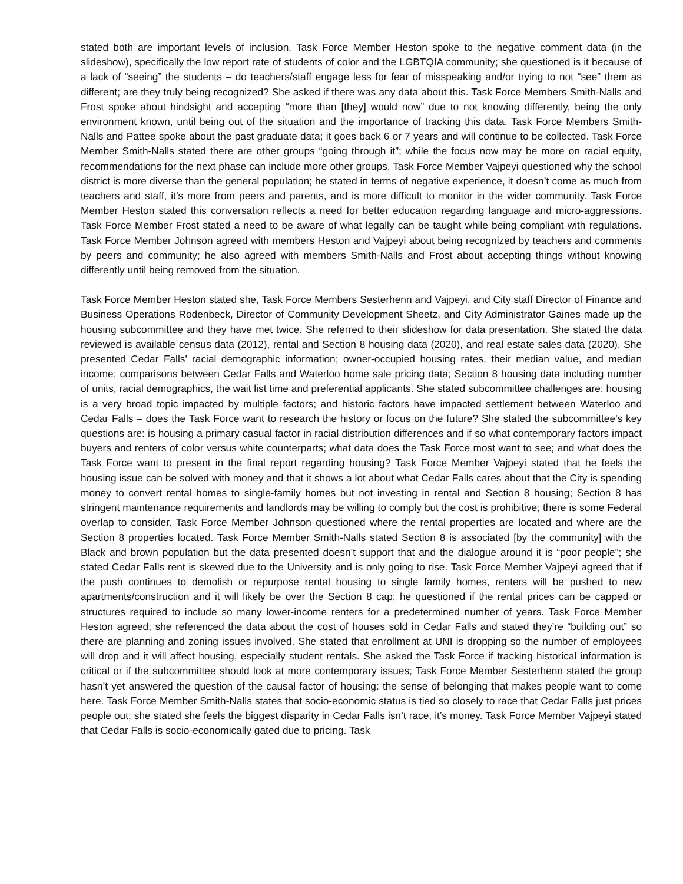stated both are important levels of inclusion. Task Force Member Heston spoke to the negative comment data (in the slideshow), specifically the low report rate of students of color and the LGBTQIA community; she questioned is it because of a lack of “seeing” the students – do teachers/staff engage less for fear of misspeaking and/or trying to not “see” them as different; are they truly being recognized? She asked if there was any data about this. Task Force Members Smith-Nalls and Frost spoke about hindsight and accepting “more than [they] would now” due to not knowing differently, being the only environment known, until being out of the situation and the importance of tracking this data. Task Force Members Smith-Nalls and Pattee spoke about the past graduate data; it goes back 6 or 7 years and will continue to be collected. Task Force Member Smith-Nalls stated there are other groups “going through it”; while the focus now may be more on racial equity, recommendations for the next phase can include more other groups. Task Force Member Vajpeyi questioned why the school district is more diverse than the general population; he stated in terms of negative experience, it doesn’t come as much from teachers and staff, it’s more from peers and parents, and is more difficult to monitor in the wider community. Task Force Member Heston stated this conversation reflects a need for better education regarding language and micro-aggressions. Task Force Member Frost stated a need to be aware of what legally can be taught while being compliant with regulations. Task Force Member Johnson agreed with members Heston and Vajpeyi about being recognized by teachers and comments by peers and community; he also agreed with members Smith-Nalls and Frost about accepting things without knowing differently until being removed from the situation.
Task Force Member Heston stated she, Task Force Members Sesterhenn and Vajpeyi, and City staff Director of Finance and Business Operations Rodenbeck, Director of Community Development Sheetz, and City Administrator Gaines made up the housing subcommittee and they have met twice. She referred to their slideshow for data presentation. She stated the data reviewed is available census data (2012), rental and Section 8 housing data (2020), and real estate sales data (2020). She presented Cedar Falls’ racial demographic information; owner-occupied housing rates, their median value, and median income; comparisons between Cedar Falls and Waterloo home sale pricing data; Section 8 housing data including number of units, racial demographics, the wait list time and preferential applicants. She stated subcommittee challenges are: housing is a very broad topic impacted by multiple factors; and historic factors have impacted settlement between Waterloo and Cedar Falls – does the Task Force want to research the history or focus on the future? She stated the subcommittee’s key questions are: is housing a primary casual factor in racial distribution differences and if so what contemporary factors impact buyers and renters of color versus white counterparts; what data does the Task Force most want to see; and what does the Task Force want to present in the final report regarding housing? Task Force Member Vajpeyi stated that he feels the housing issue can be solved with money and that it shows a lot about what Cedar Falls cares about that the City is spending money to convert rental homes to single-family homes but not investing in rental and Section 8 housing; Section 8 has stringent maintenance requirements and landlords may be willing to comply but the cost is prohibitive; there is some Federal overlap to consider. Task Force Member Johnson questioned where the rental properties are located and where are the Section 8 properties located. Task Force Member Smith-Nalls stated Section 8 is associated [by the community] with the Black and brown population but the data presented doesn’t support that and the dialogue around it is “poor people”; she stated Cedar Falls rent is skewed due to the University and is only going to rise. Task Force Member Vajpeyi agreed that if the push continues to demolish or repurpose rental housing to single family homes, renters will be pushed to new apartments/construction and it will likely be over the Section 8 cap; he questioned if the rental prices can be capped or structures required to include so many lower-income renters for a predetermined number of years. Task Force Member Heston agreed; she referenced the data about the cost of houses sold in Cedar Falls and stated they’re “building out” so there are planning and zoning issues involved. She stated that enrollment at UNI is dropping so the number of employees will drop and it will affect housing, especially student rentals. She asked the Task Force if tracking historical information is critical or if the subcommittee should look at more contemporary issues; Task Force Member Sesterhenn stated the group hasn’t yet answered the question of the causal factor of housing: the sense of belonging that makes people want to come here. Task Force Member Smith-Nalls states that socio-economic status is tied so closely to race that Cedar Falls just prices people out; she stated she feels the biggest disparity in Cedar Falls isn’t race, it’s money. Task Force Member Vajpeyi stated that Cedar Falls is socio-economically gated due to pricing. Task